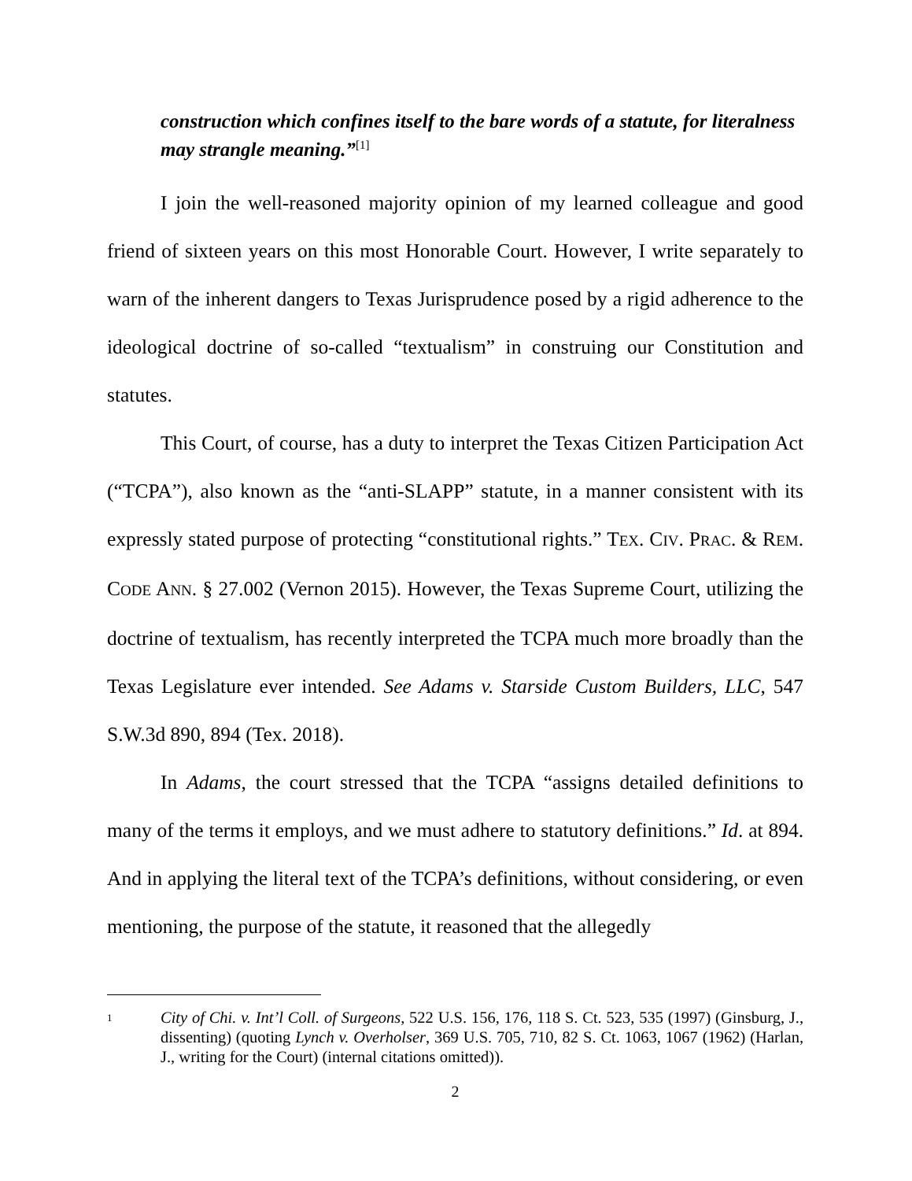construction which confines itself to the bare words of a statute, for literalness may strangle meaning.”<sup>[1]</sup>
I join the well-reasoned majority opinion of my learned colleague and good friend of sixteen years on this most Honorable Court. However, I write separately to warn of the inherent dangers to Texas Jurisprudence posed by a rigid adherence to the ideological doctrine of so-called “textualism” in construing our Constitution and statutes.
This Court, of course, has a duty to interpret the Texas Citizen Participation Act (“TCPA”), also known as the “anti-SLAPP” statute, in a manner consistent with its expressly stated purpose of protecting “constitutional rights.” TEX. CIV. PRAC. & REM. CODE ANN. § 27.002 (Vernon 2015). However, the Texas Supreme Court, utilizing the doctrine of textualism, has recently interpreted the TCPA much more broadly than the Texas Legislature ever intended. See Adams v. Starside Custom Builders, LLC, 547 S.W.3d 890, 894 (Tex. 2018).
In Adams, the court stressed that the TCPA “assigns detailed definitions to many of the terms it employs, and we must adhere to statutory definitions.” Id. at 894. And in applying the literal text of the TCPA’s definitions, without considering, or even mentioning, the purpose of the statute, it reasoned that the allegedly
1 City of Chi. v. Int’l Coll. of Surgeons, 522 U.S. 156, 176, 118 S. Ct. 523, 535 (1997) (Ginsburg, J., dissenting) (quoting Lynch v. Overholser, 369 U.S. 705, 710, 82 S. Ct. 1063, 1067 (1962) (Harlan, J., writing for the Court) (internal citations omitted)).
2